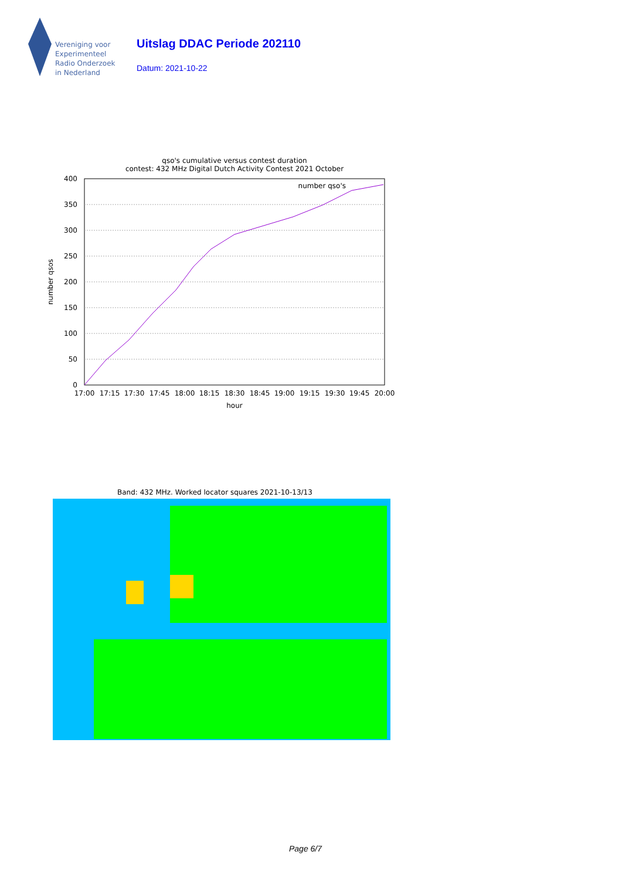Vereniging voor
Experimenteel
Radio Onderzoek
in Nederland
Uitslag DDAC Periode 202110
Datum: 2021-10-22
qso's cumulative versus contest duration
contest: 432 MHz Digital Dutch Activity Contest 2021 October
400
350
300
250
200
150
100
50
0
17:00
17:15
17:30
17:45
18:00
18:15
18:30
18:45
19:00
19:15
19:30
19:45
20:00
hour
number qso's
number qsos
Band: 432 MHz. Worked locator squares 2021-10-13/13
Page 6/7